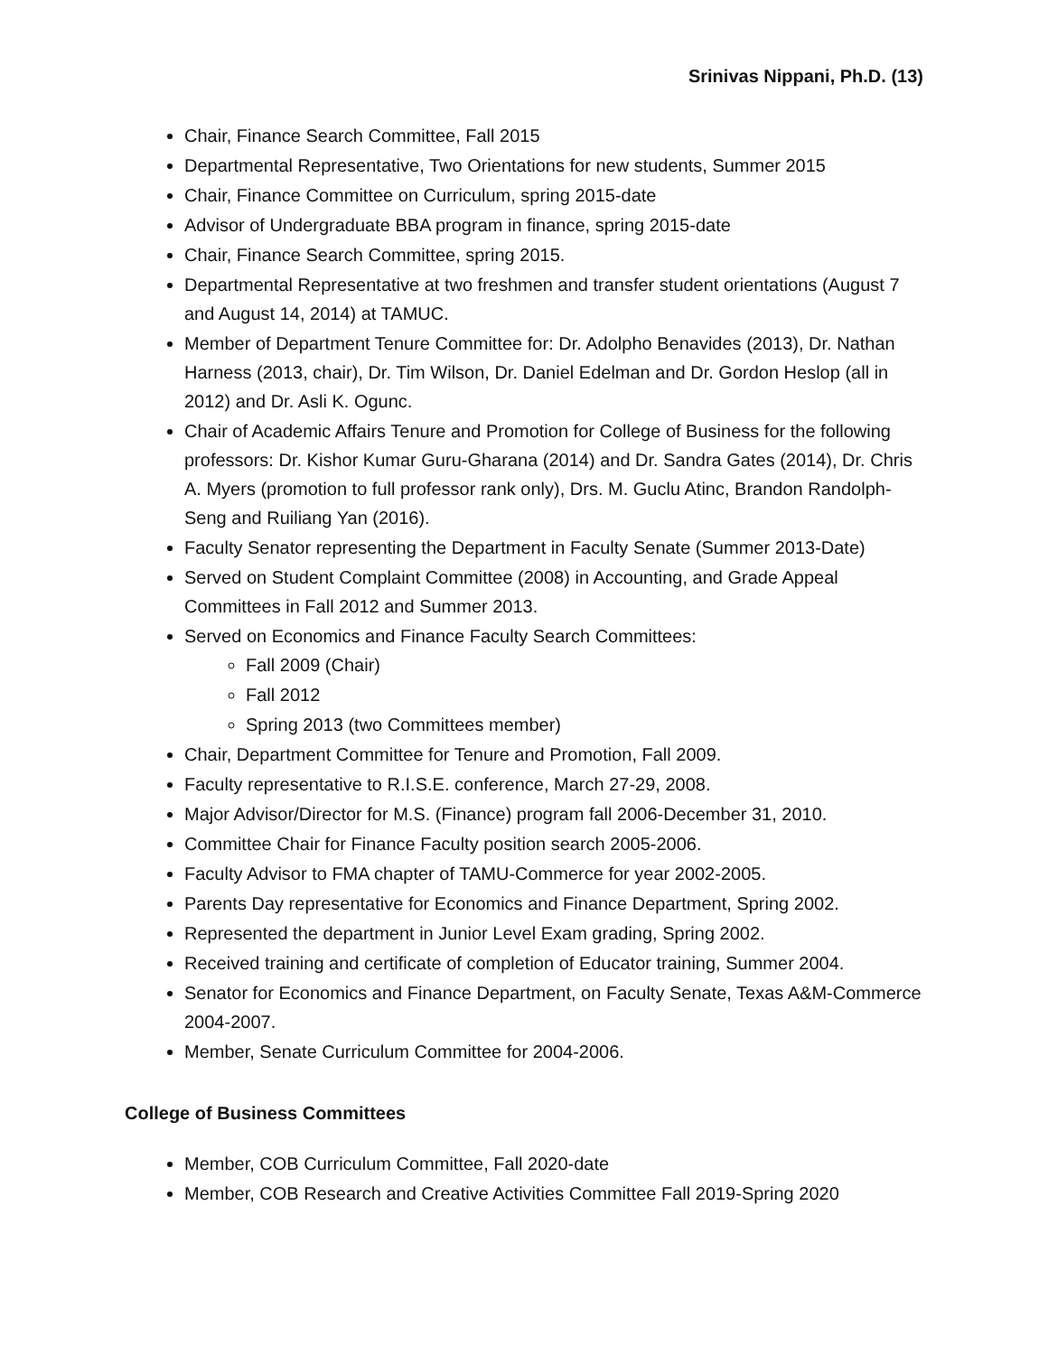Srinivas Nippani, Ph.D. (13)
Chair, Finance Search Committee, Fall 2015
Departmental Representative, Two Orientations for new students, Summer 2015
Chair, Finance Committee on Curriculum, spring 2015-date
Advisor of Undergraduate BBA program in finance, spring 2015-date
Chair, Finance Search Committee, spring 2015.
Departmental Representative at two freshmen and transfer student orientations (August 7 and August 14, 2014) at TAMUC.
Member of Department Tenure Committee for: Dr. Adolpho Benavides (2013), Dr. Nathan Harness (2013, chair), Dr. Tim Wilson, Dr. Daniel Edelman and Dr. Gordon Heslop (all in 2012) and Dr. Asli K. Ogunc.
Chair of Academic Affairs Tenure and Promotion for College of Business for the following professors: Dr. Kishor Kumar Guru-Gharana (2014) and Dr. Sandra Gates (2014), Dr. Chris A. Myers (promotion to full professor rank only), Drs. M. Guclu Atinc, Brandon Randolph-Seng and Ruiliang Yan (2016).
Faculty Senator representing the Department in Faculty Senate (Summer 2013-Date)
Served on Student Complaint Committee (2008) in Accounting, and Grade Appeal Committees in Fall 2012 and Summer 2013.
Served on Economics and Finance Faculty Search Committees:
Fall 2009 (Chair)
Fall 2012
Spring 2013 (two Committees member)
Chair, Department Committee for Tenure and Promotion, Fall 2009.
Faculty representative to R.I.S.E. conference, March 27-29, 2008.
Major Advisor/Director for M.S. (Finance) program fall 2006-December 31, 2010.
Committee Chair for Finance Faculty position search 2005-2006.
Faculty Advisor to FMA chapter of TAMU-Commerce for year 2002-2005.
Parents Day representative for Economics and Finance Department, Spring 2002.
Represented the department in Junior Level Exam grading, Spring 2002.
Received training and certificate of completion of Educator training, Summer 2004.
Senator for Economics and Finance Department, on Faculty Senate, Texas A&M-Commerce 2004-2007.
Member, Senate Curriculum Committee for 2004-2006.
College of Business Committees
Member, COB Curriculum Committee, Fall 2020-date
Member, COB Research and Creative Activities Committee Fall 2019-Spring 2020